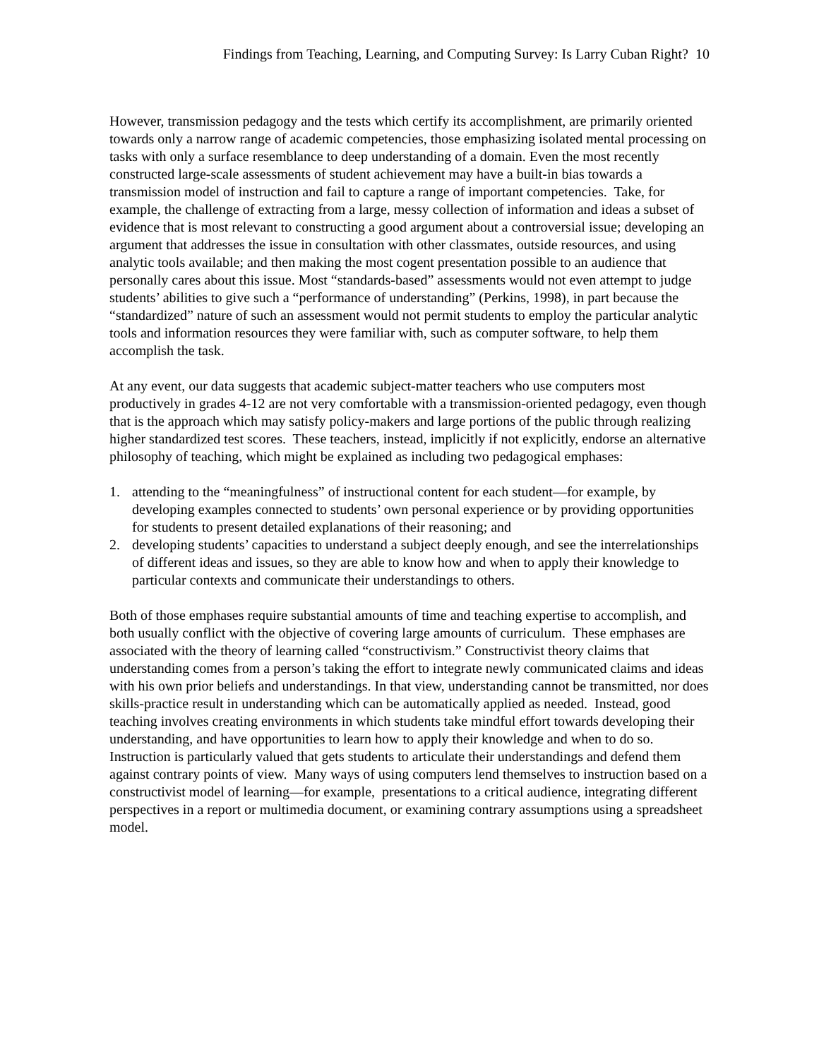Findings from Teaching, Learning, and Computing Survey: Is Larry Cuban Right? 10
However, transmission pedagogy and the tests which certify its accomplishment, are primarily oriented towards only a narrow range of academic competencies, those emphasizing isolated mental processing on tasks with only a surface resemblance to deep understanding of a domain. Even the most recently constructed large-scale assessments of student achievement may have a built-in bias towards a transmission model of instruction and fail to capture a range of important competencies. Take, for example, the challenge of extracting from a large, messy collection of information and ideas a subset of evidence that is most relevant to constructing a good argument about a controversial issue; developing an argument that addresses the issue in consultation with other classmates, outside resources, and using analytic tools available; and then making the most cogent presentation possible to an audience that personally cares about this issue. Most “standards-based” assessments would not even attempt to judge students’ abilities to give such a “performance of understanding” (Perkins, 1998), in part because the “standardized” nature of such an assessment would not permit students to employ the particular analytic tools and information resources they were familiar with, such as computer software, to help them accomplish the task.
At any event, our data suggests that academic subject-matter teachers who use computers most productively in grades 4-12 are not very comfortable with a transmission-oriented pedagogy, even though that is the approach which may satisfy policy-makers and large portions of the public through realizing higher standardized test scores. These teachers, instead, implicitly if not explicitly, endorse an alternative philosophy of teaching, which might be explained as including two pedagogical emphases:
1. attending to the “meaningfulness” of instructional content for each student—for example, by developing examples connected to students’ own personal experience or by providing opportunities for students to present detailed explanations of their reasoning; and
2. developing students’ capacities to understand a subject deeply enough, and see the interrelationships of different ideas and issues, so they are able to know how and when to apply their knowledge to particular contexts and communicate their understandings to others.
Both of those emphases require substantial amounts of time and teaching expertise to accomplish, and both usually conflict with the objective of covering large amounts of curriculum. These emphases are associated with the theory of learning called “constructivism.” Constructivist theory claims that understanding comes from a person’s taking the effort to integrate newly communicated claims and ideas with his own prior beliefs and understandings. In that view, understanding cannot be transmitted, nor does skills-practice result in understanding which can be automatically applied as needed. Instead, good teaching involves creating environments in which students take mindful effort towards developing their understanding, and have opportunities to learn how to apply their knowledge and when to do so. Instruction is particularly valued that gets students to articulate their understandings and defend them against contrary points of view. Many ways of using computers lend themselves to instruction based on a constructivist model of learning—for example, presentations to a critical audience, integrating different perspectives in a report or multimedia document, or examining contrary assumptions using a spreadsheet model.